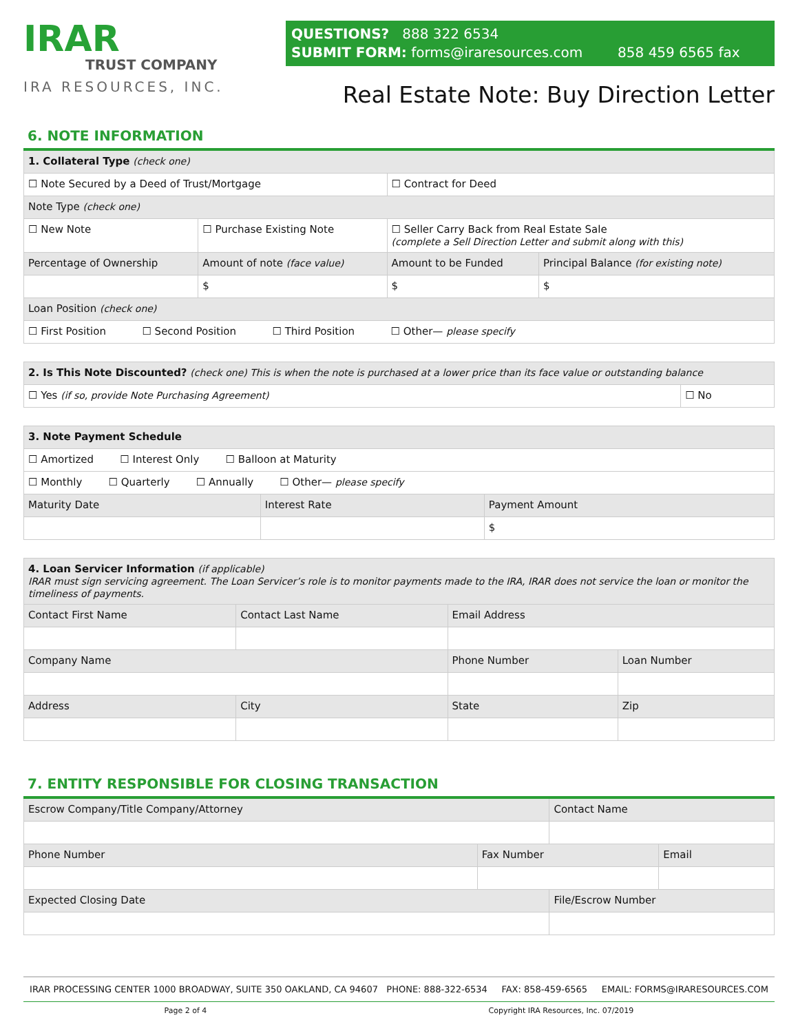IRAR
TRUST COMPANY
IRA RESOURCES, INC.
QUESTIONS? 888 322 6534
SUBMIT FORM: forms@iraresources.com 858 459 6565 fax
Real Estate Note: Buy Direction Letter
6. NOTE INFORMATION
| 1. Collateral Type (check one) | | | |
| ☐ Note Secured by a Deed of Trust/Mortgage | | ☐ Contract for Deed | |
| Note Type (check one) | | | |
| ☐ New Note | ☐ Purchase Existing Note | ☐ Seller Carry Back from Real Estate Sale (complete a Sell Direction Letter and submit along with this) | |
| Percentage of Ownership | Amount of note (face value) | Amount to be Funded | Principal Balance (for existing note) |
| | $ | $ | $ |
| Loan Position (check one) | | | |
| ☐ First Position ☐ Second Position ☐ Third Position ☐ Other— please specify | | | |
| 2. Is This Note Discounted? (check one) This is when the note is purchased at a lower price than its face value or outstanding balance | |
| ☐ Yes (if so, provide Note Purchasing Agreement) | ☐ No |
| 3. Note Payment Schedule | | |
| ☐ Amortized ☐ Interest Only ☐ Balloon at Maturity | | |
| ☐ Monthly ☐ Quarterly ☐ Annually ☐ Other— please specify | | |
| Maturity Date | Interest Rate | Payment Amount |
| | | $ |
| 4. Loan Servicer Information (if applicable) IRAR must sign servicing agreement. The Loan Servicer’s role is to monitor payments made to the IRA, IRAR does not service the loan or monitor the timeliness of payments. | | | |
| Contact First Name | Contact Last Name | Email Address | |
| Company Name | | Phone Number | Loan Number |
| Address | City | State | Zip |
7. ENTITY RESPONSIBLE FOR CLOSING TRANSACTION
| Escrow Company/Title Company/Attorney | | Contact Name | |
| Phone Number | Fax Number | | Email |
| Expected Closing Date | | File/Escrow Number | |
IRAR PROCESSING CENTER 1000 BROADWAY, SUITE 350 OAKLAND, CA 94607 PHONE: 888-322-6534 FAX: 858-459-6565 EMAIL: FORMS@IRARESOURCES.COM
Page 2 of 4 Copyright IRA Resources, Inc. 07/2019